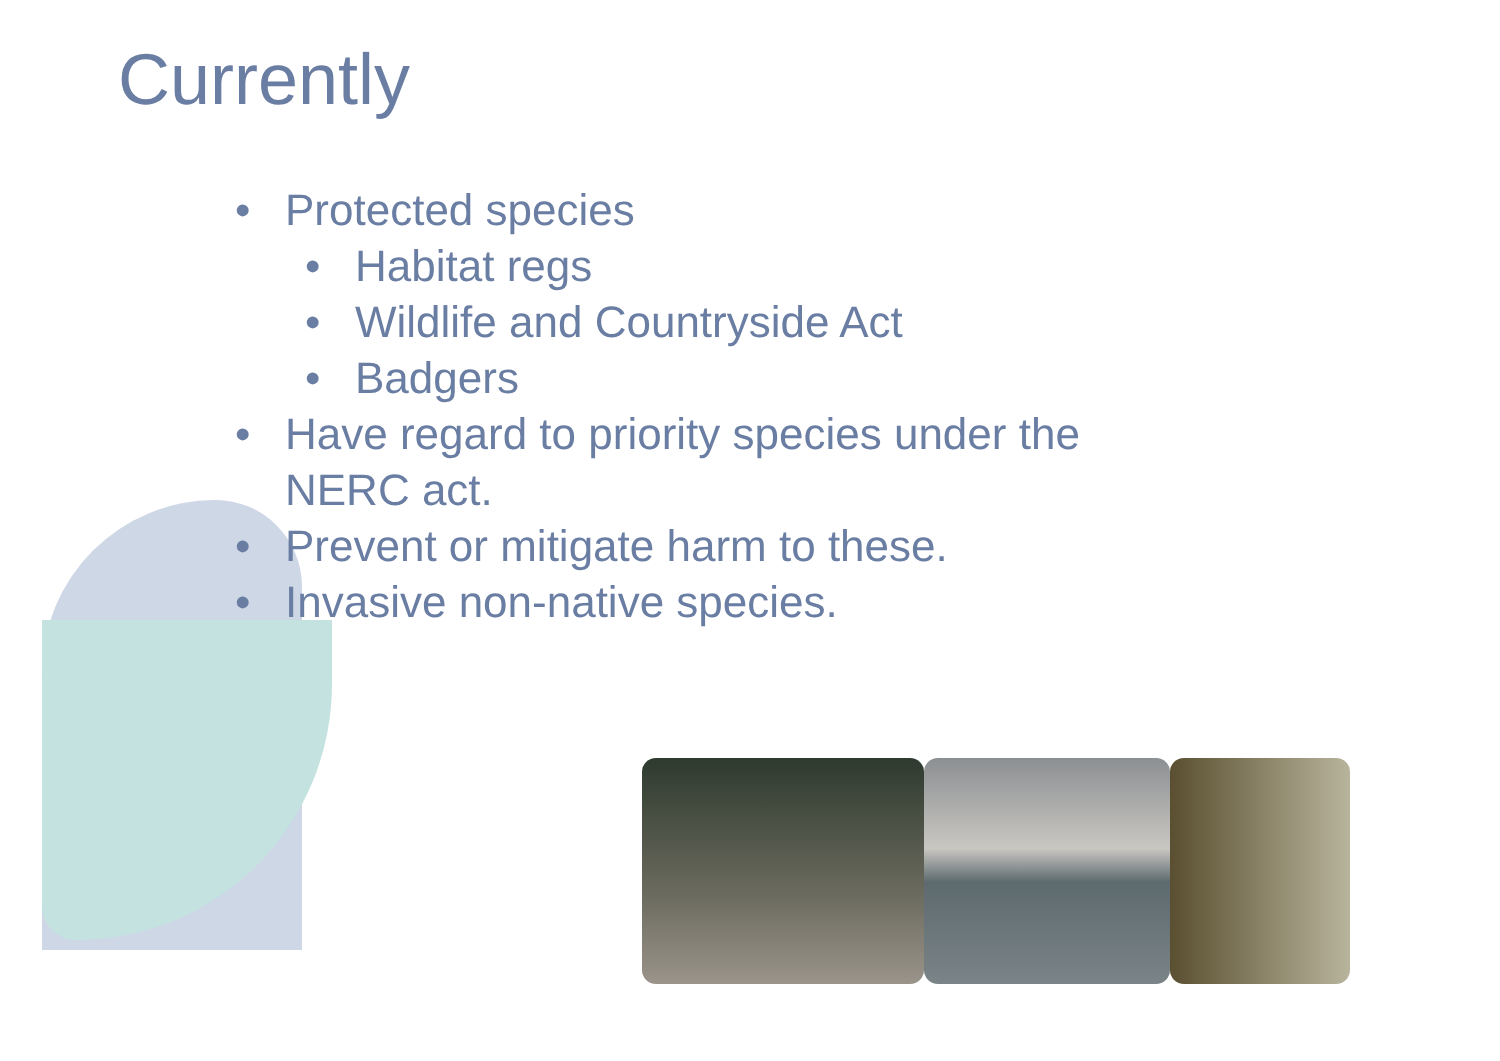Currently
• Protected species
• Habitat regs
• Wildlife and Countryside Act
• Badgers
• Have regard to priority species under the
NERC act.
• Prevent or mitigate harm to these.
• Invasive non-native species.